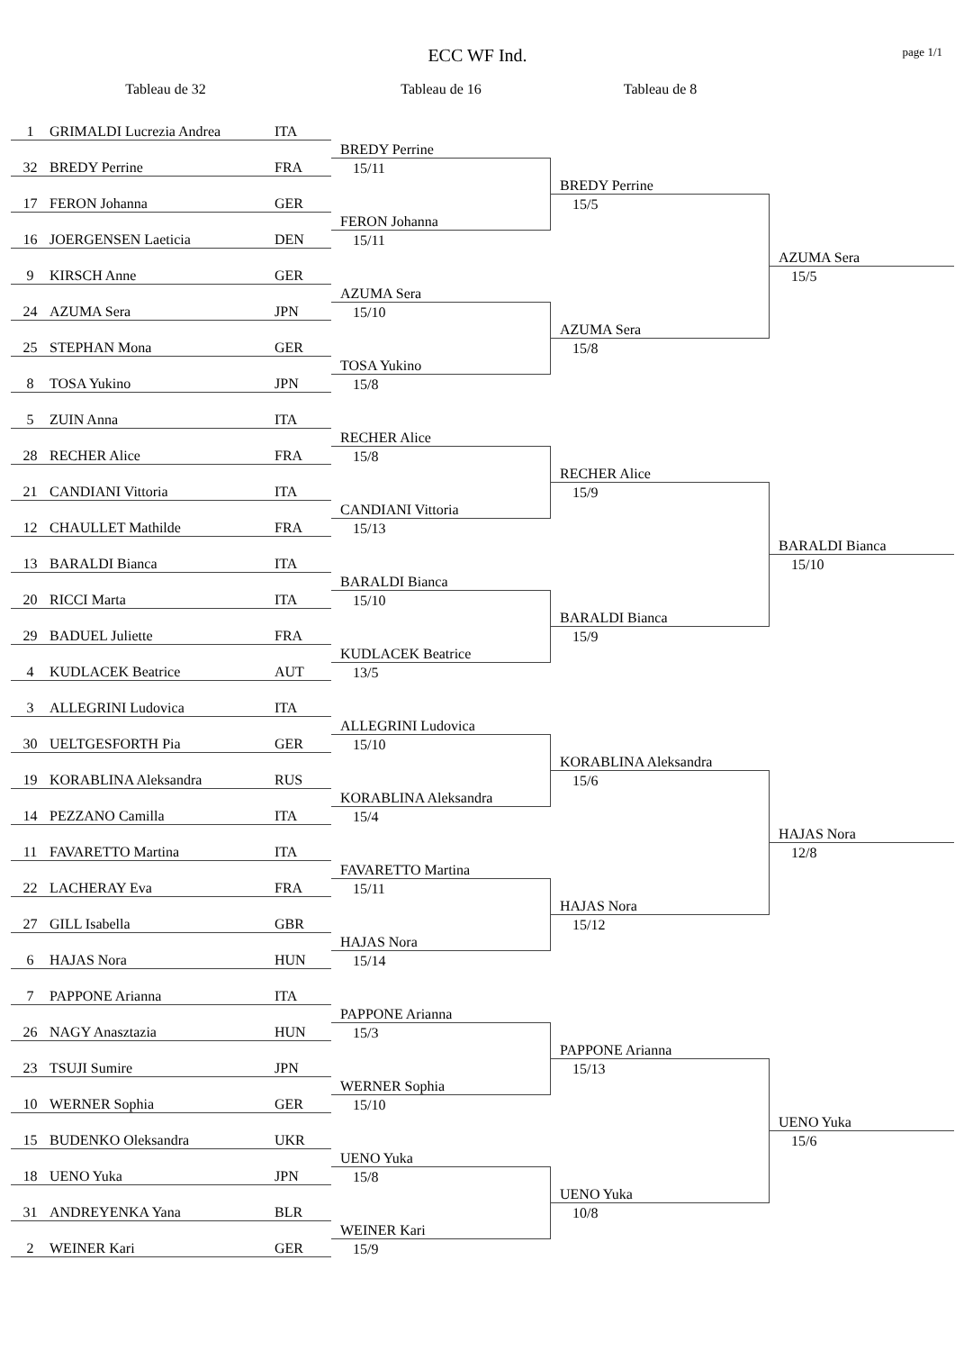ECC WF Ind.
page 1/1
Tableau de 32
Tableau de 16
Tableau de 8
1 GRIMALDI Lucrezia Andrea ITA
BREDY Perrine
15/11
32 BREDY Perrine FRA
BREDY Perrine
15/5
17 FERON Johanna GER
FERON Johanna
15/11
16 JOERGENSEN Laeticia DEN
AZUMA Sera
15/5
9 KIRSCH Anne GER
AZUMA Sera
15/10
24 AZUMA Sera JPN
AZUMA Sera
15/8
25 STEPHAN Mona GER
TOSA Yukino
15/8
8 TOSA Yukino JPN
5 ZUIN Anna ITA
RECHER Alice
15/8
28 RECHER Alice FRA
RECHER Alice
15/9
21 CANDIANI Vittoria ITA
CANDIANI Vittoria
15/13
12 CHAULLET Mathilde FRA
BARALDI Bianca
15/10
13 BARALDI Bianca ITA
BARALDI Bianca
15/10
20 RICCI Marta ITA
BARALDI Bianca
15/9
29 BADUEL Juliette FRA
KUDLACEK Beatrice
13/5
4 KUDLACEK Beatrice AUT
3 ALLEGRINI Ludovica ITA
ALLEGRINI Ludovica
15/10
30 UELTGESFORTH Pia GER
KORABLINA Aleksandra
15/6
19 KORABLINA Aleksandra RUS
KORABLINA Aleksandra
15/4
14 PEZZANO Camilla ITA
HAJAS Nora
12/8
11 FAVARETTO Martina ITA
FAVARETTO Martina
15/11
22 LACHERAY Eva FRA
HAJAS Nora
15/12
27 GILL Isabella GBR
HAJAS Nora
15/14
6 HAJAS Nora HUN
7 PAPPONE Arianna ITA
PAPPONE Arianna
15/3
26 NAGY Anasztazia HUN
PAPPONE Arianna
15/13
23 TSUJI Sumire JPN
WERNER Sophia
15/10
10 WERNER Sophia GER
UENO Yuka
15/6
15 BUDENKO Oleksandra UKR
UENO Yuka
15/8
18 UENO Yuka JPN
UENO Yuka
10/8
31 ANDREYENKA Yana BLR
WEINER Kari
15/9
2 WEINER Kari GER